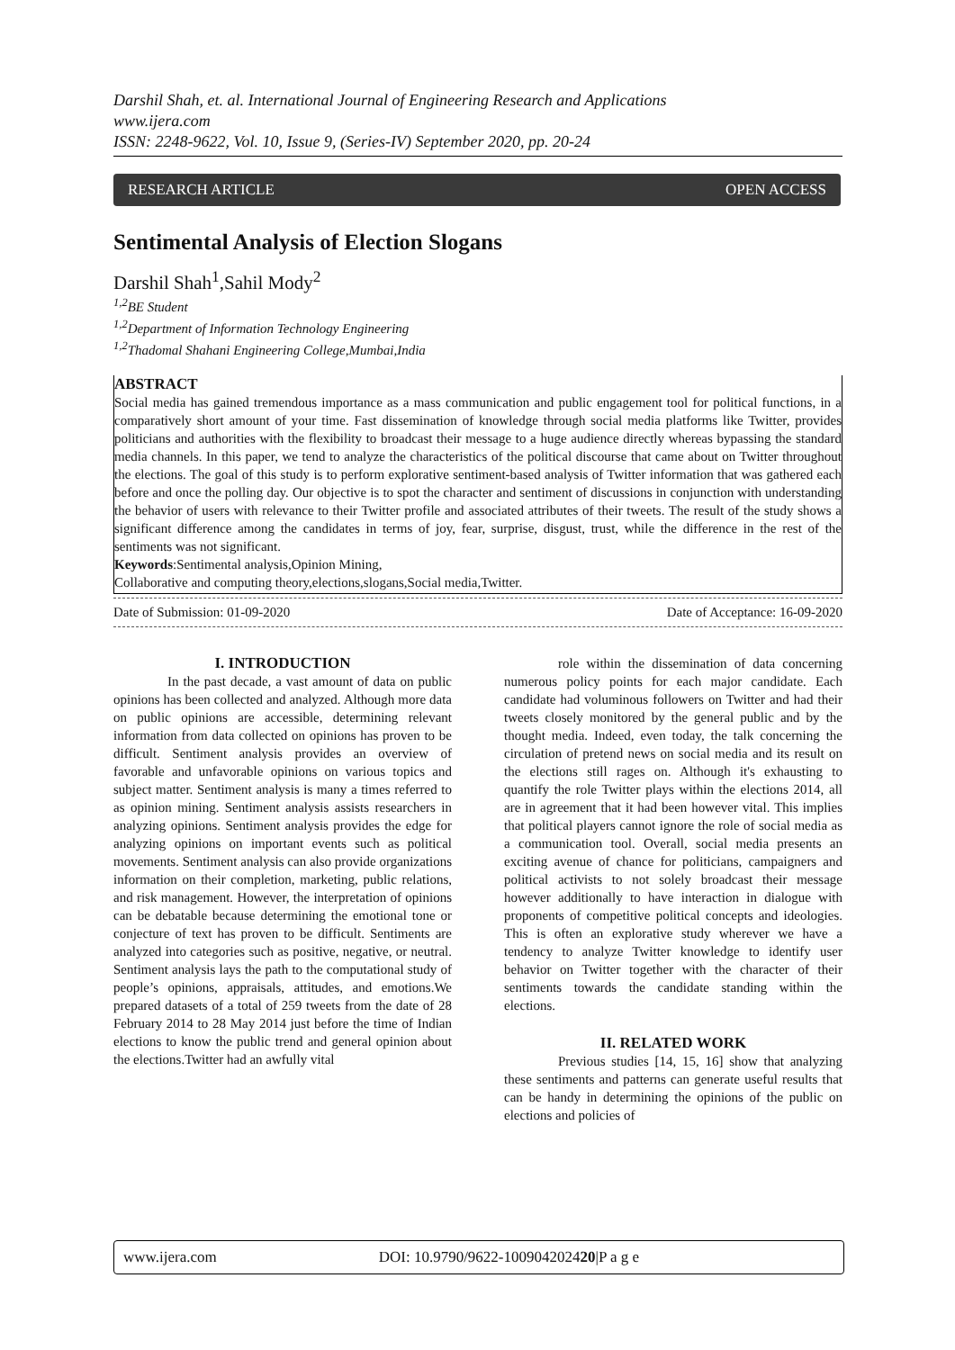Darshil Shah, et. al. International Journal of Engineering Research and Applications
www.ijera.com
ISSN: 2248-9622, Vol. 10, Issue 9, (Series-IV) September 2020, pp. 20-24
RESEARCH ARTICLE OPEN ACCESS
Sentimental Analysis of Election Slogans
Darshil Shah<sup>1</sup>,Sahil Mody<sup>2</sup>
<sup>1,2</sup>BE Student
<sup>1,2</sup>Department of Information Technology Engineering
<sup>1,2</sup>Thadomal Shahani Engineering College,Mumbai,India
ABSTRACT
Social media has gained tremendous importance as a mass communication and public engagement tool for political functions, in a comparatively short amount of your time. Fast dissemination of knowledge through social media platforms like Twitter, provides politicians and authorities with the flexibility to broadcast their message to a huge audience directly whereas bypassing the standard media channels. In this paper, we tend to analyze the characteristics of the political discourse that came about on Twitter throughout the elections. The goal of this study is to perform explorative sentiment-based analysis of Twitter information that was gathered each before and once the polling day. Our objective is to spot the character and sentiment of discussions in conjunction with understanding the behavior of users with relevance to their Twitter profile and associated attributes of their tweets. The result of the study shows a significant difference among the candidates in terms of joy, fear, surprise, disgust, trust, while the difference in the rest of the sentiments was not significant.
Keywords:Sentimental analysis,Opinion Mining,
Collaborative and computing theory,elections,slogans,Social media,Twitter.
Date of Submission: 01-09-2020 Date of Acceptance: 16-09-2020
I. INTRODUCTION
In the past decade, a vast amount of data on public opinions has been collected and analyzed. Although more data on public opinions are accessible, determining relevant information from data collected on opinions has proven to be difficult. Sentiment analysis provides an overview of favorable and unfavorable opinions on various topics and subject matter. Sentiment analysis is many a times referred to as opinion mining. Sentiment analysis assists researchers in analyzing opinions. Sentiment analysis provides the edge for analyzing opinions on important events such as political movements. Sentiment analysis can also provide organizations information on their completion, marketing, public relations, and risk management. However, the interpretation of opinions can be debatable because determining the emotional tone or conjecture of text has proven to be difficult. Sentiments are analyzed into categories such as positive, negative, or neutral. Sentiment analysis lays the path to the computational study of people’s opinions, appraisals, attitudes, and emotions.We prepared datasets of a total of 259 tweets from the date of 28 February 2014 to 28 May 2014 just before the time of Indian elections to know the public trend and general opinion about the elections.Twitter had an awfully vital
role within the dissemination of data concerning numerous policy points for each major candidate. Each candidate had voluminous followers on Twitter and had their tweets closely monitored by the general public and by the thought media. Indeed, even today, the talk concerning the circulation of pretend news on social media and its result on the elections still rages on. Although it's exhausting to quantify the role Twitter plays within the elections 2014, all are in agreement that it had been however vital. This implies that political players cannot ignore the role of social media as a communication tool. Overall, social media presents an exciting avenue of chance for politicians, campaigners and political activists to not solely broadcast their message however additionally to have interaction in dialogue with proponents of competitive political concepts and ideologies. This is often an explorative study wherever we have a tendency to analyze Twitter knowledge to identify user behavior on Twitter together with the character of their sentiments towards the candidate standing within the elections.
II. RELATED WORK
Previous studies [14, 15, 16] show that analyzing these sentiments and patterns can generate useful results that can be handy in determining the opinions of the public on elections and policies of
www.ijera.com DOI: 10.9790/9622-100904202420|P a g e